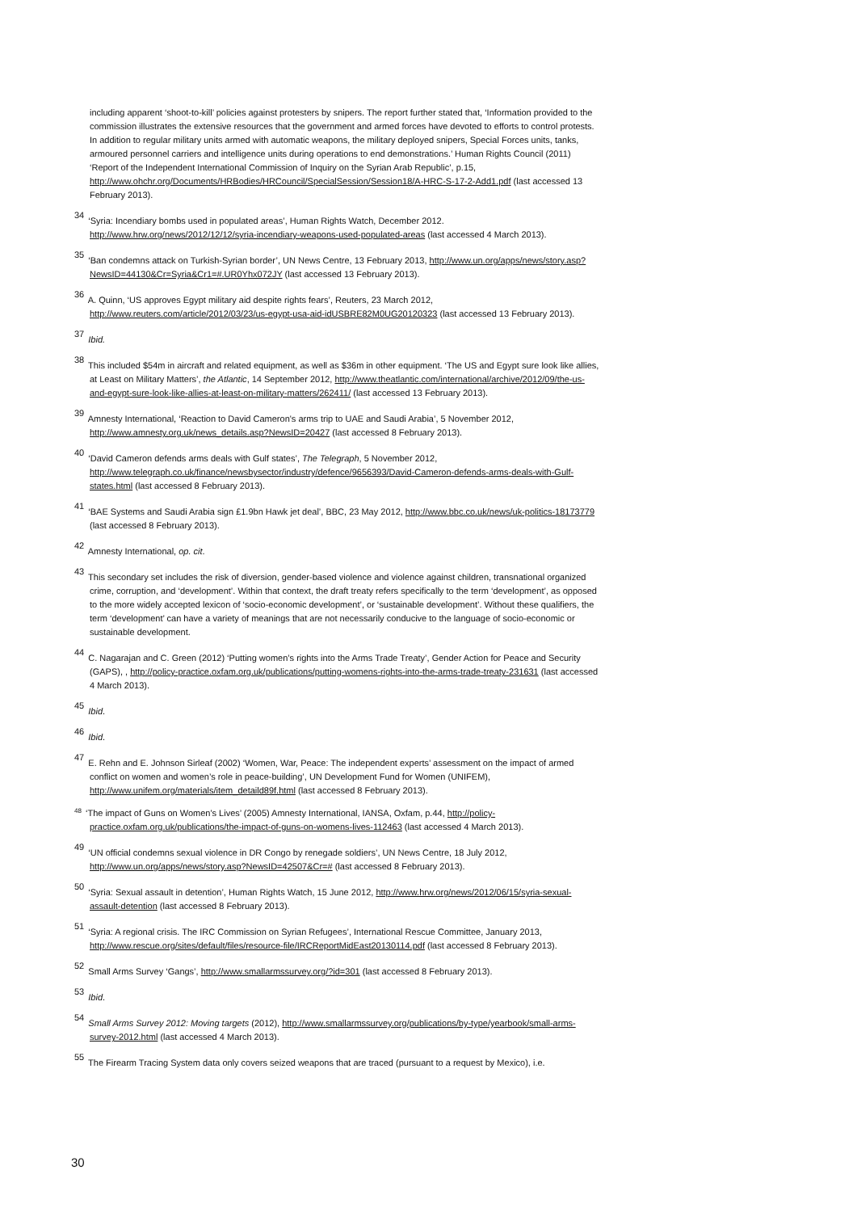including apparent ‘shoot-to-kill’ policies against protesters by snipers. The report further stated that, ‘Information provided to the commission illustrates the extensive resources that the government and armed forces have devoted to efforts to control protests. In addition to regular military units armed with automatic weapons, the military deployed snipers, Special Forces units, tanks, armoured personnel carriers and intelligence units during operations to end demonstrations.’ Human Rights Council (2011) ‘Report of the Independent International Commission of Inquiry on the Syrian Arab Republic’, p.15, http://www.ohchr.org/Documents/HRBodies/HRCouncil/SpecialSession/Session18/A-HRC-S-17-2-Add1.pdf (last accessed 13 February 2013).
<sup>34</sup> ‘Syria: Incendiary bombs used in populated areas’, Human Rights Watch, December 2012. http://www.hrw.org/news/2012/12/12/syria-incendiary-weapons-used-populated-areas (last accessed 4 March 2013).
<sup>35</sup> ‘Ban condemns attack on Turkish-Syrian border’, UN News Centre, 13 February 2013, http://www.un.org/apps/news/story.asp?NewsID=44130&Cr=Syria&Cr1=#.UR0Yhx072JY (last accessed 13 February 2013).
<sup>36</sup> A. Quinn, ‘US approves Egypt military aid despite rights fears’, Reuters, 23 March 2012, http://www.reuters.com/article/2012/03/23/us-egypt-usa-aid-idUSBRE82M0UG20120323 (last accessed 13 February 2013).
<sup>37</sup> Ibid.
<sup>38</sup> This included $54m in aircraft and related equipment, as well as $36m in other equipment. ‘The US and Egypt sure look like allies, at Least on Military Matters’, the Atlantic, 14 September 2012, http://www.theatlantic.com/international/archive/2012/09/the-us-and-egypt-sure-look-like-allies-at-least-on-military-matters/262411/ (last accessed 13 February 2013).
<sup>39</sup> Amnesty International, ‘Reaction to David Cameron's arms trip to UAE and Saudi Arabia’, 5 November 2012, http://www.amnesty.org.uk/news_details.asp?NewsID=20427 (last accessed 8 February 2013).
<sup>40</sup> ‘David Cameron defends arms deals with Gulf states’, The Telegraph, 5 November 2012, http://www.telegraph.co.uk/finance/newsbysector/industry/defence/9656393/David-Cameron-defends-arms-deals-with-Gulf-states.html (last accessed 8 February 2013).
<sup>41</sup> ‘BAE Systems and Saudi Arabia sign £1.9bn Hawk jet deal’, BBC, 23 May 2012, http://www.bbc.co.uk/news/uk-politics-18173779 (last accessed 8 February 2013).
<sup>42</sup> Amnesty International, op. cit.
<sup>43</sup> This secondary set includes the risk of diversion, gender-based violence and violence against children, transnational organized crime, corruption, and ‘development’. Within that context, the draft treaty refers specifically to the term ‘development’, as opposed to the more widely accepted lexicon of ‘socio-economic development’, or ‘sustainable development’. Without these qualifiers, the term ‘development’ can have a variety of meanings that are not necessarily conducive to the language of socio-economic or sustainable development.
<sup>44</sup> C. Nagarajan and C. Green (2012) ‘Putting women’s rights into the Arms Trade Treaty’, Gender Action for Peace and Security (GAPS), , http://policy-practice.oxfam.org.uk/publications/putting-womens-rights-into-the-arms-trade-treaty-231631 (last accessed 4 March 2013).
<sup>45</sup> Ibid.
<sup>46</sup> Ibid.
<sup>47</sup> E. Rehn and E. Johnson Sirleaf (2002) ‘Women, War, Peace: The independent experts’ assessment on the impact of armed conflict on women and women’s role in peace-building’, UN Development Fund for Women (UNIFEM), http://www.unifem.org/materials/item_detaild89f.html (last accessed 8 February 2013).
<sup>48</sup> ‘The impact of Guns on Women's Lives’ (2005) Amnesty International, IANSA, Oxfam, p.44, http://policy-practice.oxfam.org.uk/publications/the-impact-of-guns-on-womens-lives-112463 (last accessed 4 March 2013).
<sup>49</sup> ‘UN official condemns sexual violence in DR Congo by renegade soldiers’, UN News Centre, 18 July 2012, http://www.un.org/apps/news/story.asp?NewsID=42507&Cr=# (last accessed 8 February 2013).
<sup>50</sup> ‘Syria: Sexual assault in detention’, Human Rights Watch, 15 June 2012, http://www.hrw.org/news/2012/06/15/syria-sexual-assault-detention (last accessed 8 February 2013).
<sup>51</sup> ‘Syria: A regional crisis. The IRC Commission on Syrian Refugees’, International Rescue Committee, January 2013, http://www.rescue.org/sites/default/files/resource-file/IRCReportMidEast20130114.pdf (last accessed 8 February 2013).
<sup>52</sup> Small Arms Survey ‘Gangs’, http://www.smallarmssurvey.org/?id=301 (last accessed 8 February 2013).
<sup>53</sup> Ibid.
<sup>54</sup> Small Arms Survey 2012: Moving targets (2012), http://www.smallarmssurvey.org/publications/by-type/yearbook/small-arms-survey-2012.html (last accessed 4 March 2013).
<sup>55</sup> The Firearm Tracing System data only covers seized weapons that are traced (pursuant to a request by Mexico), i.e.
30